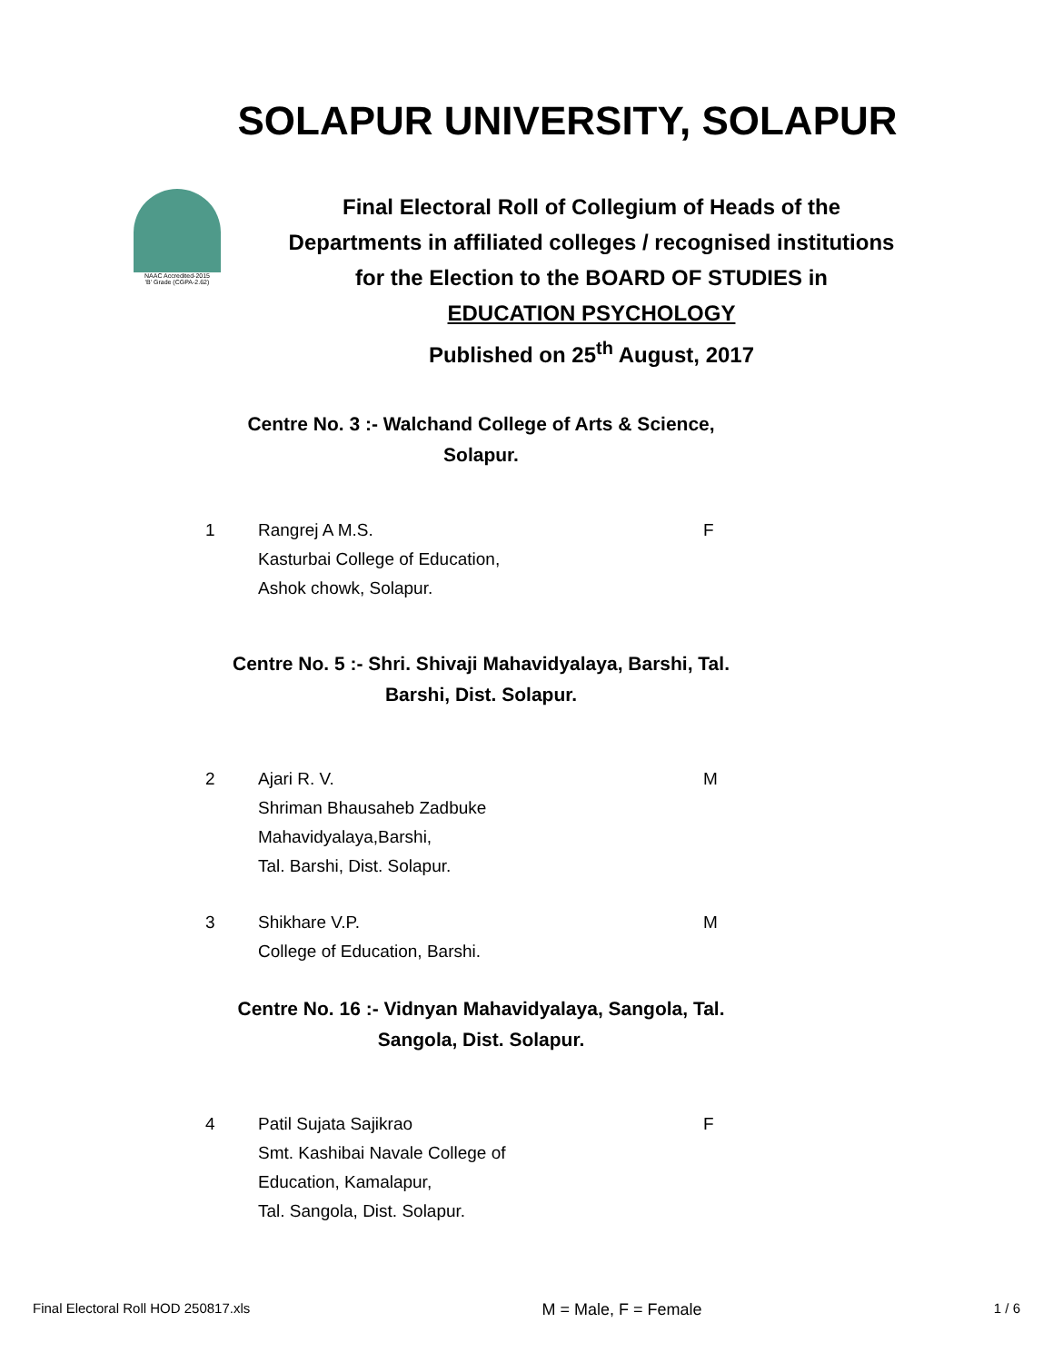SOLAPUR UNIVERSITY, SOLAPUR
NAAC Accredited-2015
'B' Grade (CGPA-2.62)
Final Electoral Roll of Collegium of Heads of the
Departments in affiliated colleges / recognised institutions
for the Election to the BOARD OF STUDIES in
EDUCATION PSYCHOLOGY
Published on 25<sup>th</sup> August, 2017
Centre No. 3 :- Walchand College of Arts & Science,
Solapur.
1 Rangrej A M.S.
Kasturbai College of Education,
Ashok chowk, Solapur.
F
Centre No. 5 :- Shri. Shivaji Mahavidyalaya, Barshi, Tal.
Barshi, Dist. Solapur.
2 Ajari R. V.
Shriman Bhausaheb Zadbuke
Mahavidyalaya,Barshi,
Tal. Barshi, Dist. Solapur.
M
3 Shikhare V.P.
College of Education, Barshi.
M
Centre No. 16 :- Vidnyan Mahavidyalaya, Sangola, Tal.
Sangola, Dist. Solapur.
4 Patil Sujata Sajikrao
Smt. Kashibai Navale College of
Education, Kamalapur,
Tal. Sangola, Dist. Solapur.
F
Final Electoral Roll HOD 250817.xls M = Male, F = Female 1 / 6